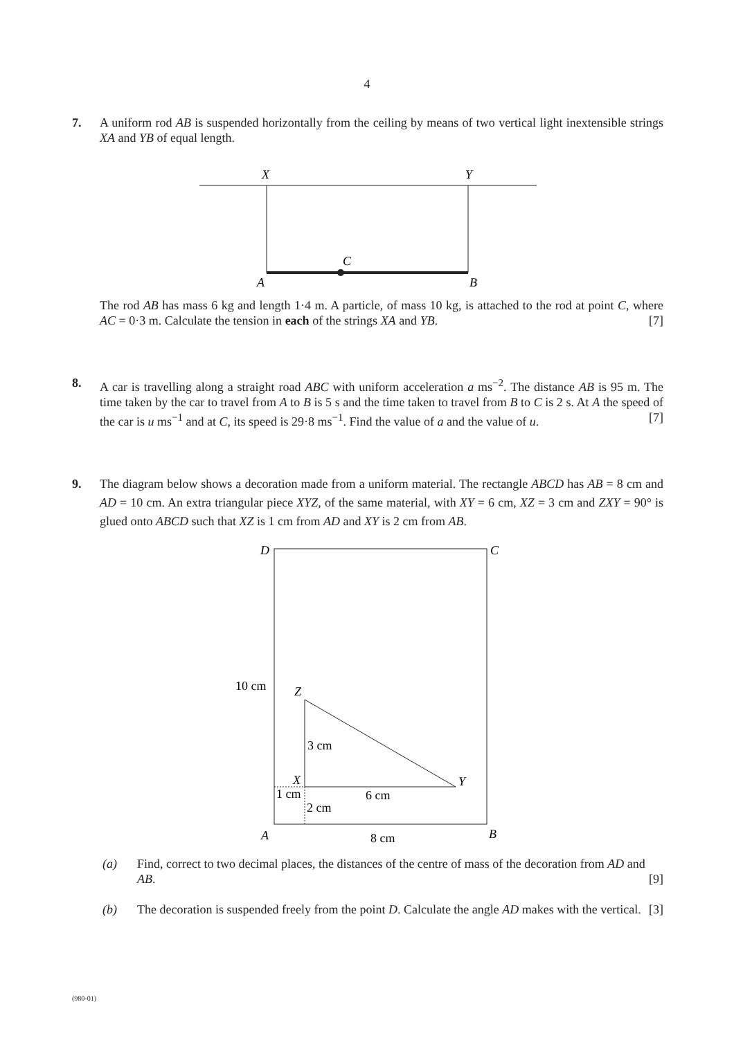4
7. A uniform rod AB is suspended horizontally from the ceiling by means of two vertical light inextensible strings XA and YB of equal length.
X
Y
C
A
B
The rod AB has mass 6 kg and length 1·4 m. A particle, of mass 10 kg, is attached to the rod at point C, where AC = 0·3 m. Calculate the tension in each of the strings XA and YB. [7]
8. A car is travelling along a straight road ABC with uniform acceleration a ms<sup>−2</sup>. The distance AB is 95 m. The time taken by the car to travel from A to B is 5 s and the time taken to travel from B to C is 2 s. At A the speed of the car is u ms<sup>−1</sup> and at C, its speed is 29·8 ms<sup>−1</sup>. Find the value of a and the value of u. [7]
9. The diagram below shows a decoration made from a uniform material. The rectangle ABCD has AB = 8 cm and AD = 10 cm. An extra triangular piece XYZ, of the same material, with XY = 6 cm, XZ = 3 cm and ZXY = 90° is glued onto ABCD such that XZ is 1 cm from AD and XY is 2 cm from AB.
D
C
10 cm
Z
3 cm
X
Y
1 cm
6 cm
2 cm
A
8 cm
B
(a) Find, correct to two decimal places, the distances of the centre of mass of the decoration from AD and AB. [9]
(b) The decoration is suspended freely from the point D. Calculate the angle AD makes with the vertical. [3]
(980-01)